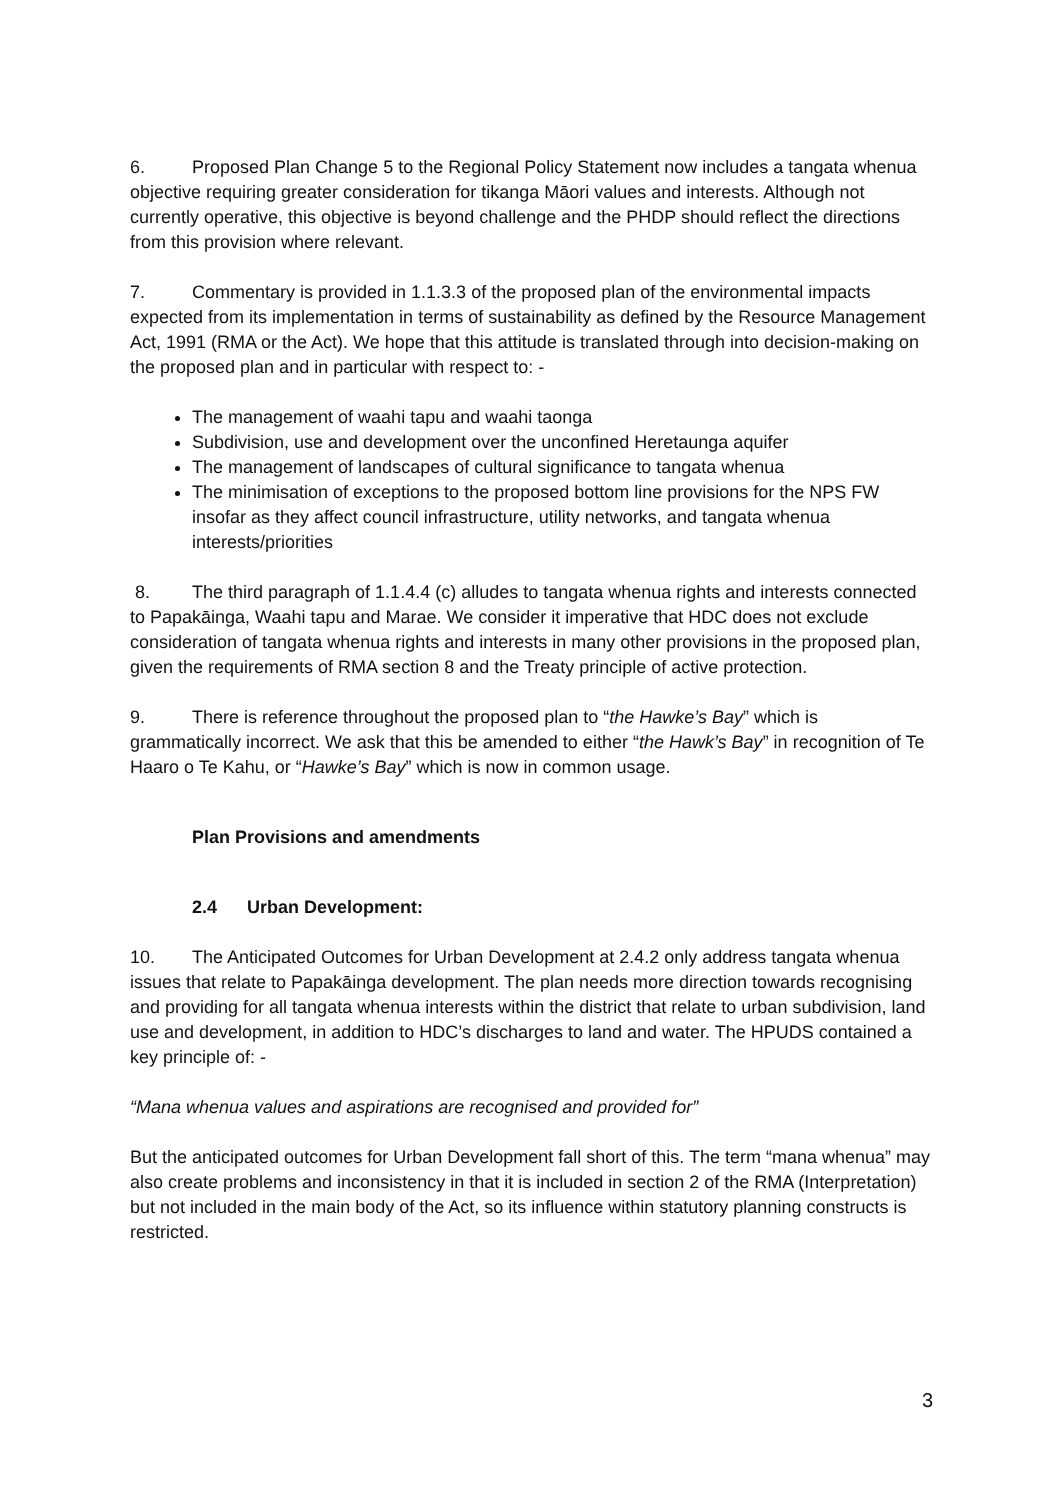6. Proposed Plan Change 5 to the Regional Policy Statement now includes a tangata whenua objective requiring greater consideration for tikanga Māori values and interests. Although not currently operative, this objective is beyond challenge and the PHDP should reflect the directions from this provision where relevant.
7. Commentary is provided in 1.1.3.3 of the proposed plan of the environmental impacts expected from its implementation in terms of sustainability as defined by the Resource Management Act, 1991 (RMA or the Act). We hope that this attitude is translated through into decision-making on the proposed plan and in particular with respect to: -
The management of waahi tapu and waahi taonga
Subdivision, use and development over the unconfined Heretaunga aquifer
The management of landscapes of cultural significance to tangata whenua
The minimisation of exceptions to the proposed bottom line provisions for the NPS FW insofar as they affect council infrastructure, utility networks, and tangata whenua interests/priorities
8. The third paragraph of 1.1.4.4 (c) alludes to tangata whenua rights and interests connected to Papakāinga, Waahi tapu and Marae. We consider it imperative that HDC does not exclude consideration of tangata whenua rights and interests in many other provisions in the proposed plan, given the requirements of RMA section 8 and the Treaty principle of active protection.
9. There is reference throughout the proposed plan to “the Hawke’s Bay” which is grammatically incorrect. We ask that this be amended to either “the Hawk’s Bay” in recognition of Te Haaro o Te Kahu, or “Hawke’s Bay” which is now in common usage.
Plan Provisions and amendments
2.4 Urban Development:
10. The Anticipated Outcomes for Urban Development at 2.4.2 only address tangata whenua issues that relate to Papakāinga development. The plan needs more direction towards recognising and providing for all tangata whenua interests within the district that relate to urban subdivision, land use and development, in addition to HDC’s discharges to land and water. The HPUDS contained a key principle of: -
“Mana whenua values and aspirations are recognised and provided for”
But the anticipated outcomes for Urban Development fall short of this. The term “mana whenua” may also create problems and inconsistency in that it is included in section 2 of the RMA (Interpretation) but not included in the main body of the Act, so its influence within statutory planning constructs is restricted.
3